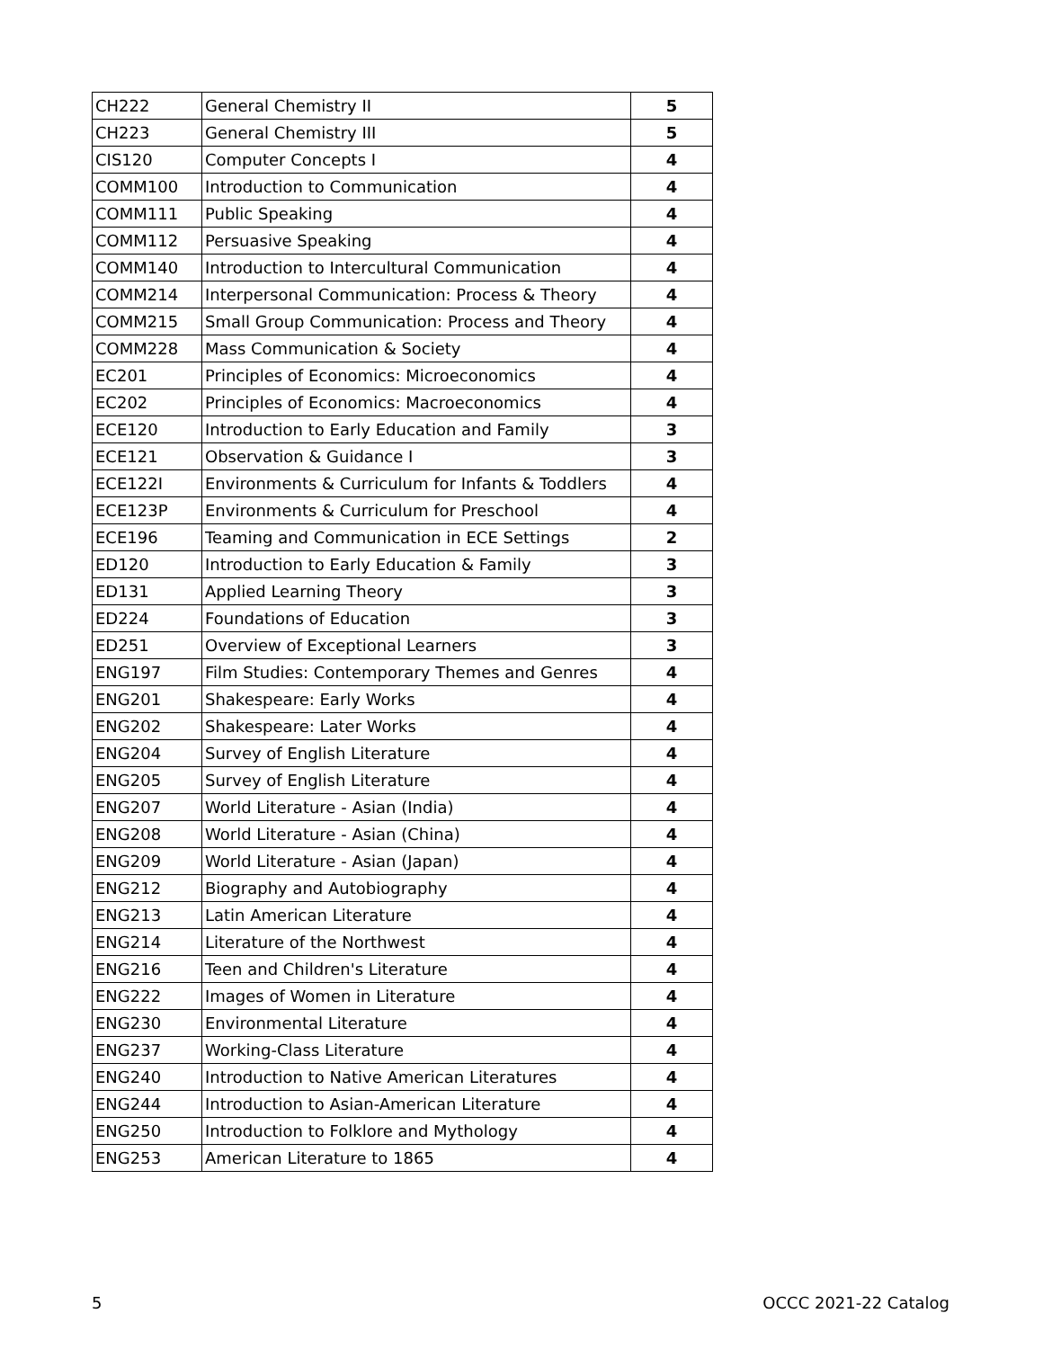| CH222 | General Chemistry II | 5 |
| CH223 | General Chemistry III | 5 |
| CIS120 | Computer Concepts I | 4 |
| COMM100 | Introduction to Communication | 4 |
| COMM111 | Public Speaking | 4 |
| COMM112 | Persuasive Speaking | 4 |
| COMM140 | Introduction to Intercultural Communication | 4 |
| COMM214 | Interpersonal Communication: Process & Theory | 4 |
| COMM215 | Small Group Communication: Process and Theory | 4 |
| COMM228 | Mass Communication & Society | 4 |
| EC201 | Principles of Economics: Microeconomics | 4 |
| EC202 | Principles of Economics: Macroeconomics | 4 |
| ECE120 | Introduction to Early Education and Family | 3 |
| ECE121 | Observation & Guidance I | 3 |
| ECE122I | Environments & Curriculum for Infants & Toddlers | 4 |
| ECE123P | Environments & Curriculum for Preschool | 4 |
| ECE196 | Teaming and Communication in ECE Settings | 2 |
| ED120 | Introduction to Early Education & Family | 3 |
| ED131 | Applied Learning Theory | 3 |
| ED224 | Foundations of Education | 3 |
| ED251 | Overview of Exceptional Learners | 3 |
| ENG197 | Film Studies: Contemporary Themes and Genres | 4 |
| ENG201 | Shakespeare: Early Works | 4 |
| ENG202 | Shakespeare: Later Works | 4 |
| ENG204 | Survey of English Literature | 4 |
| ENG205 | Survey of English Literature | 4 |
| ENG207 | World Literature - Asian (India) | 4 |
| ENG208 | World Literature - Asian (China) | 4 |
| ENG209 | World Literature - Asian (Japan) | 4 |
| ENG212 | Biography and Autobiography | 4 |
| ENG213 | Latin American Literature | 4 |
| ENG214 | Literature of the Northwest | 4 |
| ENG216 | Teen and Children's Literature | 4 |
| ENG222 | Images of Women in Literature | 4 |
| ENG230 | Environmental Literature | 4 |
| ENG237 | Working-Class Literature | 4 |
| ENG240 | Introduction to Native American Literatures | 4 |
| ENG244 | Introduction to Asian-American Literature | 4 |
| ENG250 | Introduction to Folklore and Mythology | 4 |
| ENG253 | American Literature to 1865 | 4 |
5 OCCC 2021-22 Catalog